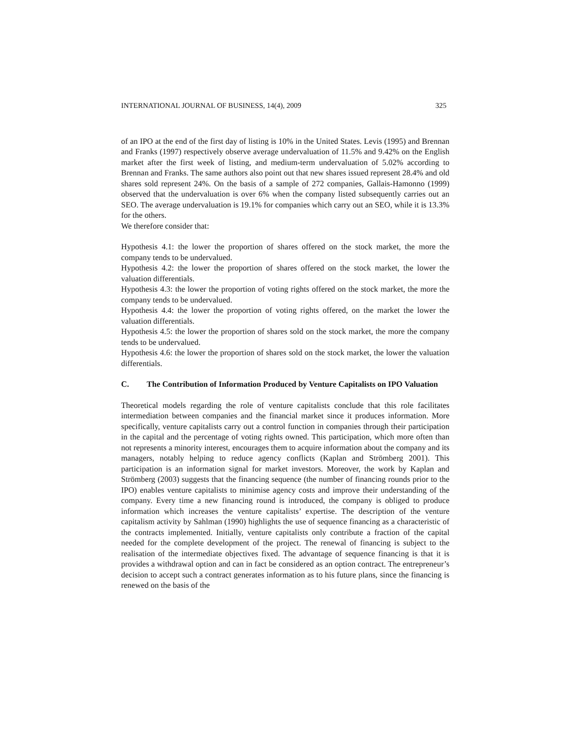INTERNATIONAL JOURNAL OF BUSINESS, 14(4), 2009 325
of an IPO at the end of the first day of listing is 10% in the United States. Levis (1995) and Brennan and Franks (1997) respectively observe average undervaluation of 11.5% and 9.42% on the English market after the first week of listing, and medium-term undervaluation of 5.02% according to Brennan and Franks. The same authors also point out that new shares issued represent 28.4% and old shares sold represent 24%. On the basis of a sample of 272 companies, Gallais-Hamonno (1999) observed that the undervaluation is over 6% when the company listed subsequently carries out an SEO. The average undervaluation is 19.1% for companies which carry out an SEO, while it is 13.3% for the others.
We therefore consider that:
Hypothesis 4.1: the lower the proportion of shares offered on the stock market, the more the company tends to be undervalued.
Hypothesis 4.2: the lower the proportion of shares offered on the stock market, the lower the valuation differentials.
Hypothesis 4.3: the lower the proportion of voting rights offered on the stock market, the more the company tends to be undervalued.
Hypothesis 4.4: the lower the proportion of voting rights offered, on the market the lower the valuation differentials.
Hypothesis 4.5: the lower the proportion of shares sold on the stock market, the more the company tends to be undervalued.
Hypothesis 4.6: the lower the proportion of shares sold on the stock market, the lower the valuation differentials.
C. The Contribution of Information Produced by Venture Capitalists on IPO Valuation
Theoretical models regarding the role of venture capitalists conclude that this role facilitates intermediation between companies and the financial market since it produces information. More specifically, venture capitalists carry out a control function in companies through their participation in the capital and the percentage of voting rights owned. This participation, which more often than not represents a minority interest, encourages them to acquire information about the company and its managers, notably helping to reduce agency conflicts (Kaplan and Strömberg 2001). This participation is an information signal for market investors. Moreover, the work by Kaplan and Strömberg (2003) suggests that the financing sequence (the number of financing rounds prior to the IPO) enables venture capitalists to minimise agency costs and improve their understanding of the company. Every time a new financing round is introduced, the company is obliged to produce information which increases the venture capitalists’ expertise. The description of the venture capitalism activity by Sahlman (1990) highlights the use of sequence financing as a characteristic of the contracts implemented. Initially, venture capitalists only contribute a fraction of the capital needed for the complete development of the project. The renewal of financing is subject to the realisation of the intermediate objectives fixed. The advantage of sequence financing is that it is provides a withdrawal option and can in fact be considered as an option contract. The entrepreneur’s decision to accept such a contract generates information as to his future plans, since the financing is renewed on the basis of the